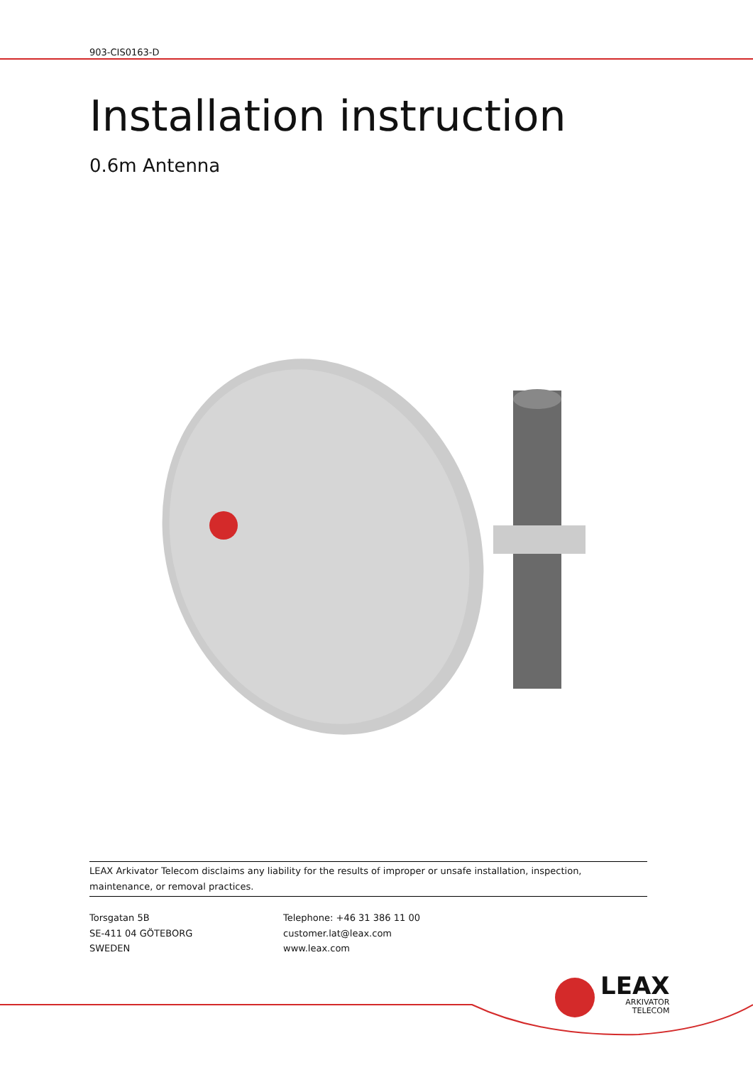903-CIS0163-D
Installation instruction
0.6m Antenna
LEAX Arkivator Telecom disclaims any liability for the results of improper or unsafe installation, inspection, maintenance, or removal practices.
Torsgatan 5B
SE-411 04 GÖTEBORG
SWEDEN
Telephone: +46 31 386 11 00
customer.lat@leax.com
www.leax.com
LEAX
ARKIVATOR
TELECOM